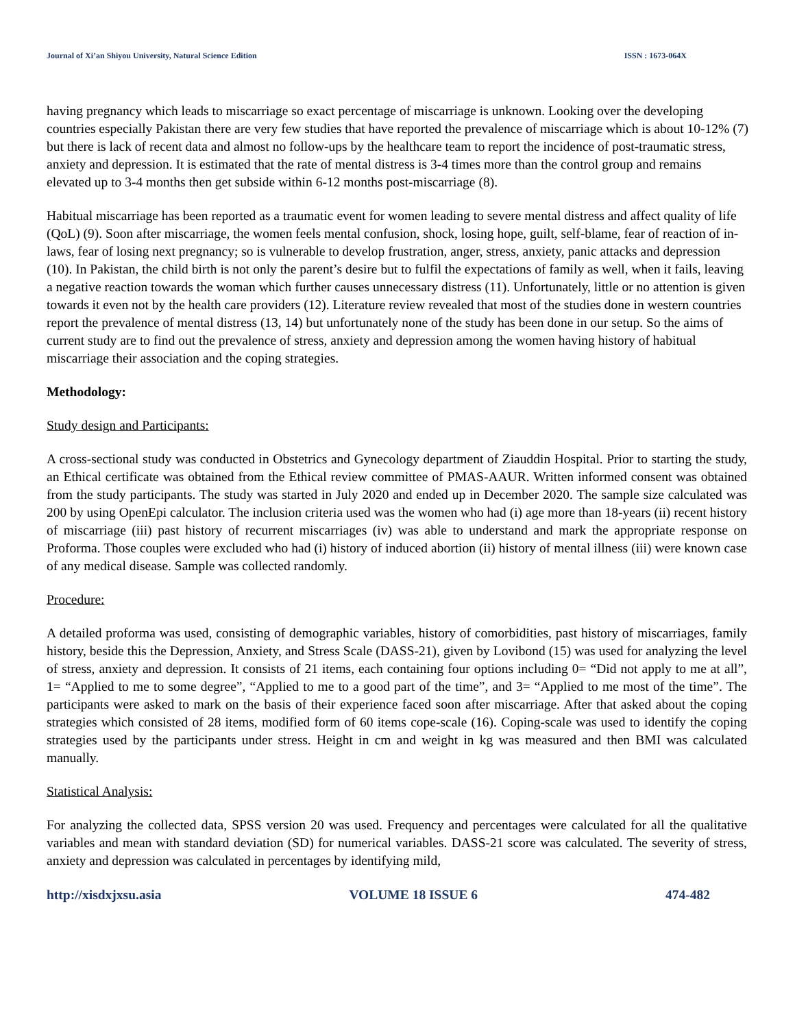Journal of Xi’an Shiyou University, Natural Science Edition ISSN : 1673-064X
having pregnancy which leads to miscarriage so exact percentage of miscarriage is unknown. Looking over the developing countries especially Pakistan there are very few studies that have reported the prevalence of miscarriage which is about 10-12% (7) but there is lack of recent data and almost no follow-ups by the healthcare team to report the incidence of post-traumatic stress, anxiety and depression. It is estimated that the rate of mental distress is 3-4 times more than the control group and remains elevated up to 3-4 months then get subside within 6-12 months post-miscarriage (8).
Habitual miscarriage has been reported as a traumatic event for women leading to severe mental distress and affect quality of life (QoL) (9). Soon after miscarriage, the women feels mental confusion, shock, losing hope, guilt, self-blame, fear of reaction of in-laws, fear of losing next pregnancy; so is vulnerable to develop frustration, anger, stress, anxiety, panic attacks and depression (10). In Pakistan, the child birth is not only the parent’s desire but to fulfil the expectations of family as well, when it fails, leaving a negative reaction towards the woman which further causes unnecessary distress (11). Unfortunately, little or no attention is given towards it even not by the health care providers (12). Literature review revealed that most of the studies done in western countries report the prevalence of mental distress (13, 14) but unfortunately none of the study has been done in our setup. So the aims of current study are to find out the prevalence of stress, anxiety and depression among the women having history of habitual miscarriage their association and the coping strategies.
Methodology:
Study design and Participants:
A cross-sectional study was conducted in Obstetrics and Gynecology department of Ziauddin Hospital. Prior to starting the study, an Ethical certificate was obtained from the Ethical review committee of PMAS-AAUR. Written informed consent was obtained from the study participants. The study was started in July 2020 and ended up in December 2020. The sample size calculated was 200 by using OpenEpi calculator. The inclusion criteria used was the women who had (i) age more than 18-years (ii) recent history of miscarriage (iii) past history of recurrent miscarriages (iv) was able to understand and mark the appropriate response on Proforma. Those couples were excluded who had (i) history of induced abortion (ii) history of mental illness (iii) were known case of any medical disease. Sample was collected randomly.
Procedure:
A detailed proforma was used, consisting of demographic variables, history of comorbidities, past history of miscarriages, family history, beside this the Depression, Anxiety, and Stress Scale (DASS-21), given by Lovibond (15) was used for analyzing the level of stress, anxiety and depression. It consists of 21 items, each containing four options including 0= “Did not apply to me at all”, 1= “Applied to me to some degree”, “Applied to me to a good part of the time”, and 3= “Applied to me most of the time”. The participants were asked to mark on the basis of their experience faced soon after miscarriage. After that asked about the coping strategies which consisted of 28 items, modified form of 60 items cope-scale (16). Coping-scale was used to identify the coping strategies used by the participants under stress. Height in cm and weight in kg was measured and then BMI was calculated manually.
Statistical Analysis:
For analyzing the collected data, SPSS version 20 was used. Frequency and percentages were calculated for all the qualitative variables and mean with standard deviation (SD) for numerical variables. DASS-21 score was calculated. The severity of stress, anxiety and depression was calculated in percentages by identifying mild,
http://xisdxjxsu.asia VOLUME 18 ISSUE 6 474-482